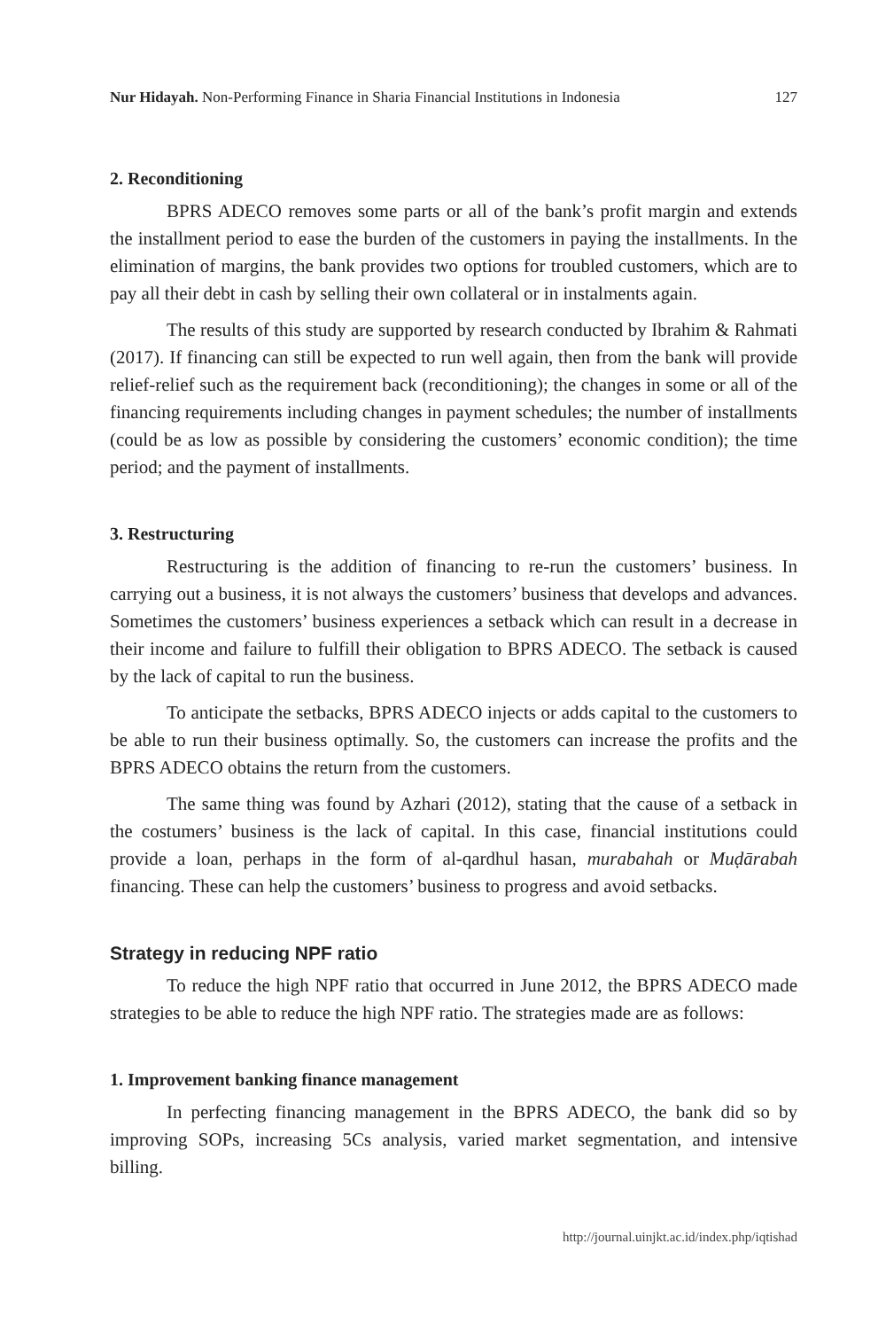Nur Hidayah. Non-Performing Finance in Sharia Financial Institutions in Indonesia 127
2. Reconditioning
BPRS ADECO removes some parts or all of the bank’s profit margin and extends the installment period to ease the burden of the customers in paying the installments. In the elimination of margins, the bank provides two options for troubled customers, which are to pay all their debt in cash by selling their own collateral or in instalments again.
The results of this study are supported by research conducted by Ibrahim & Rahmati (2017). If financing can still be expected to run well again, then from the bank will provide relief-relief such as the requirement back (reconditioning); the changes in some or all of the financing requirements including changes in payment schedules; the number of installments (could be as low as possible by considering the customers’ economic condition); the time period; and the payment of installments.
3. Restructuring
Restructuring is the addition of financing to re-run the customers’ business. In carrying out a business, it is not always the customers’ business that develops and advances. Sometimes the customers’ business experiences a setback which can result in a decrease in their income and failure to fulfill their obligation to BPRS ADECO. The setback is caused by the lack of capital to run the business.
To anticipate the setbacks, BPRS ADECO injects or adds capital to the customers to be able to run their business optimally. So, the customers can increase the profits and the BPRS ADECO obtains the return from the customers.
The same thing was found by Azhari (2012), stating that the cause of a setback in the costumers’ business is the lack of capital. In this case, financial institutions could provide a loan, perhaps in the form of al-qardhul hasan, murabahah or Muḍārabah financing. These can help the customers’ business to progress and avoid setbacks.
Strategy in reducing NPF ratio
To reduce the high NPF ratio that occurred in June 2012, the BPRS ADECO made strategies to be able to reduce the high NPF ratio. The strategies made are as follows:
1. Improvement banking finance management
In perfecting financing management in the BPRS ADECO, the bank did so by improving SOPs, increasing 5Cs analysis, varied market segmentation, and intensive billing.
http://journal.uinjkt.ac.id/index.php/iqtishad